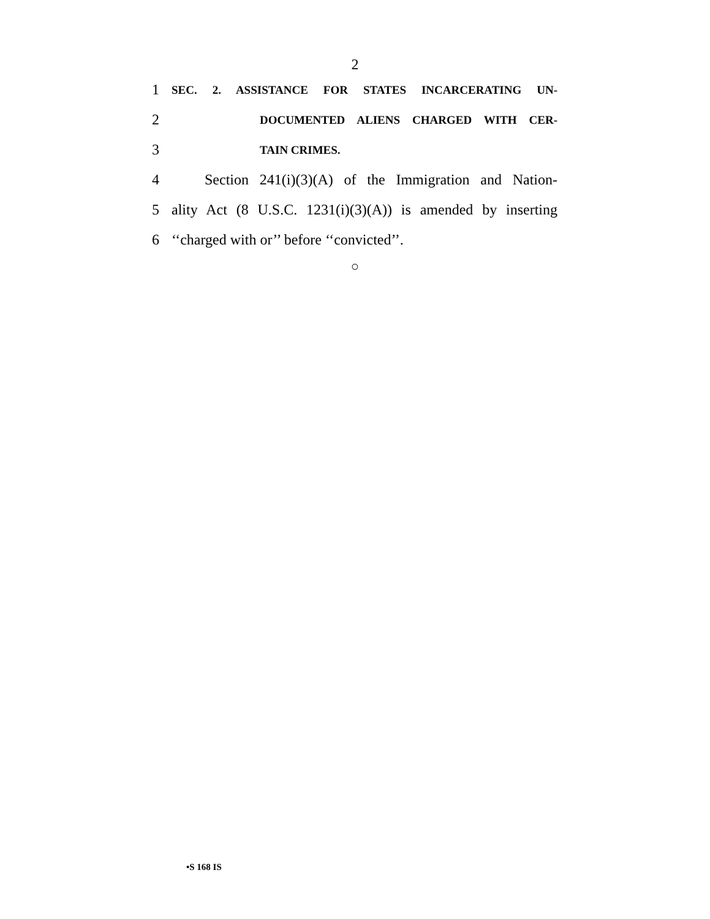2
1 SEC. 2. ASSISTANCE FOR STATES INCARCERATING UN-
2 DOCUMENTED ALIENS CHARGED WITH CER-
3 TAIN CRIMES.
4 Section 241(i)(3)(A) of the Immigration and Nation-
5 ality Act (8 U.S.C. 1231(i)(3)(A)) is amended by inserting
6 ‘‘charged with or’’ before ‘‘convicted’’.
○
•S 168 IS